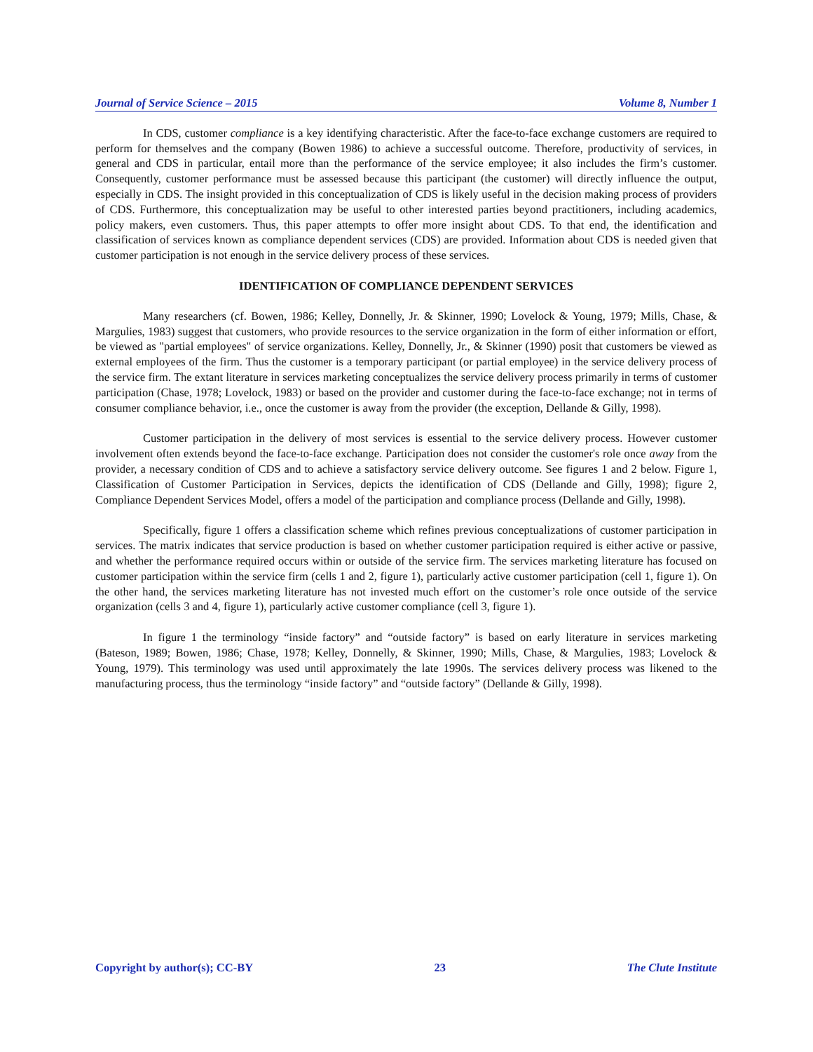Journal of Service Science – 2015 Volume 8, Number 1
In CDS, customer compliance is a key identifying characteristic. After the face-to-face exchange customers are required to perform for themselves and the company (Bowen 1986) to achieve a successful outcome. Therefore, productivity of services, in general and CDS in particular, entail more than the performance of the service employee; it also includes the firm’s customer. Consequently, customer performance must be assessed because this participant (the customer) will directly influence the output, especially in CDS. The insight provided in this conceptualization of CDS is likely useful in the decision making process of providers of CDS. Furthermore, this conceptualization may be useful to other interested parties beyond practitioners, including academics, policy makers, even customers. Thus, this paper attempts to offer more insight about CDS. To that end, the identification and classification of services known as compliance dependent services (CDS) are provided. Information about CDS is needed given that customer participation is not enough in the service delivery process of these services.
IDENTIFICATION OF COMPLIANCE DEPENDENT SERVICES
Many researchers (cf. Bowen, 1986; Kelley, Donnelly, Jr. & Skinner, 1990; Lovelock & Young, 1979; Mills, Chase, & Margulies, 1983) suggest that customers, who provide resources to the service organization in the form of either information or effort, be viewed as "partial employees" of service organizations. Kelley, Donnelly, Jr., & Skinner (1990) posit that customers be viewed as external employees of the firm. Thus the customer is a temporary participant (or partial employee) in the service delivery process of the service firm. The extant literature in services marketing conceptualizes the service delivery process primarily in terms of customer participation (Chase, 1978; Lovelock, 1983) or based on the provider and customer during the face-to-face exchange; not in terms of consumer compliance behavior, i.e., once the customer is away from the provider (the exception, Dellande & Gilly, 1998).
Customer participation in the delivery of most services is essential to the service delivery process. However customer involvement often extends beyond the face-to-face exchange. Participation does not consider the customer's role once away from the provider, a necessary condition of CDS and to achieve a satisfactory service delivery outcome. See figures 1 and 2 below. Figure 1, Classification of Customer Participation in Services, depicts the identification of CDS (Dellande and Gilly, 1998); figure 2, Compliance Dependent Services Model, offers a model of the participation and compliance process (Dellande and Gilly, 1998).
Specifically, figure 1 offers a classification scheme which refines previous conceptualizations of customer participation in services. The matrix indicates that service production is based on whether customer participation required is either active or passive, and whether the performance required occurs within or outside of the service firm. The services marketing literature has focused on customer participation within the service firm (cells 1 and 2, figure 1), particularly active customer participation (cell 1, figure 1). On the other hand, the services marketing literature has not invested much effort on the customer’s role once outside of the service organization (cells 3 and 4, figure 1), particularly active customer compliance (cell 3, figure 1).
In figure 1 the terminology “inside factory” and “outside factory” is based on early literature in services marketing (Bateson, 1989; Bowen, 1986; Chase, 1978; Kelley, Donnelly, & Skinner, 1990; Mills, Chase, & Margulies, 1983; Lovelock & Young, 1979). This terminology was used until approximately the late 1990s. The services delivery process was likened to the manufacturing process, thus the terminology “inside factory” and “outside factory” (Dellande & Gilly, 1998).
Copyright by author(s); CC-BY 23 The Clute Institute